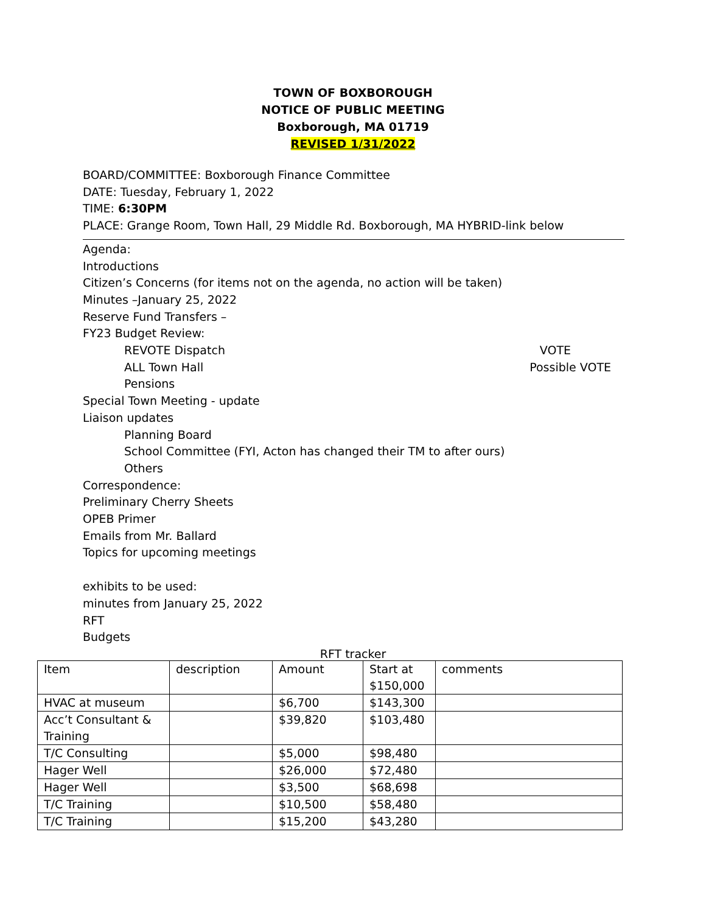TOWN OF BOXBOROUGH
NOTICE OF PUBLIC MEETING
Boxborough, MA 01719
REVISED 1/31/2022
BOARD/COMMITTEE: Boxborough Finance Committee
DATE: Tuesday, February 1, 2022
TIME: 6:30PM
PLACE: Grange Room, Town Hall, 29 Middle Rd. Boxborough, MA HYBRID-link below
Agenda:
Introductions
Citizen’s Concerns (for items not on the agenda, no action will be taken)
Minutes –January 25, 2022
Reserve Fund Transfers –
FY23 Budget Review:
REVOTE Dispatch VOTE
ALL Town Hall Possible VOTE
Pensions
Special Town Meeting - update
Liaison updates
Planning Board
School Committee (FYI, Acton has changed their TM to after ours)
Others
Correspondence:
Preliminary Cherry Sheets
OPEB Primer
Emails from Mr. Ballard
Topics for upcoming meetings
exhibits to be used:
minutes from January 25, 2022
RFT
Budgets
RFT tracker
| Item | description | Amount | Start at $150,000 | comments |
| HVAC at museum | | $6,700 | $143,300 | |
| Acc’t Consultant & Training | | $39,820 | $103,480 | |
| T/C Consulting | | $5,000 | $98,480 | |
| Hager Well | | $26,000 | $72,480 | |
| Hager Well | | $3,500 | $68,698 | |
| T/C Training | | $10,500 | $58,480 | |
| T/C Training | | $15,200 | $43,280 | |